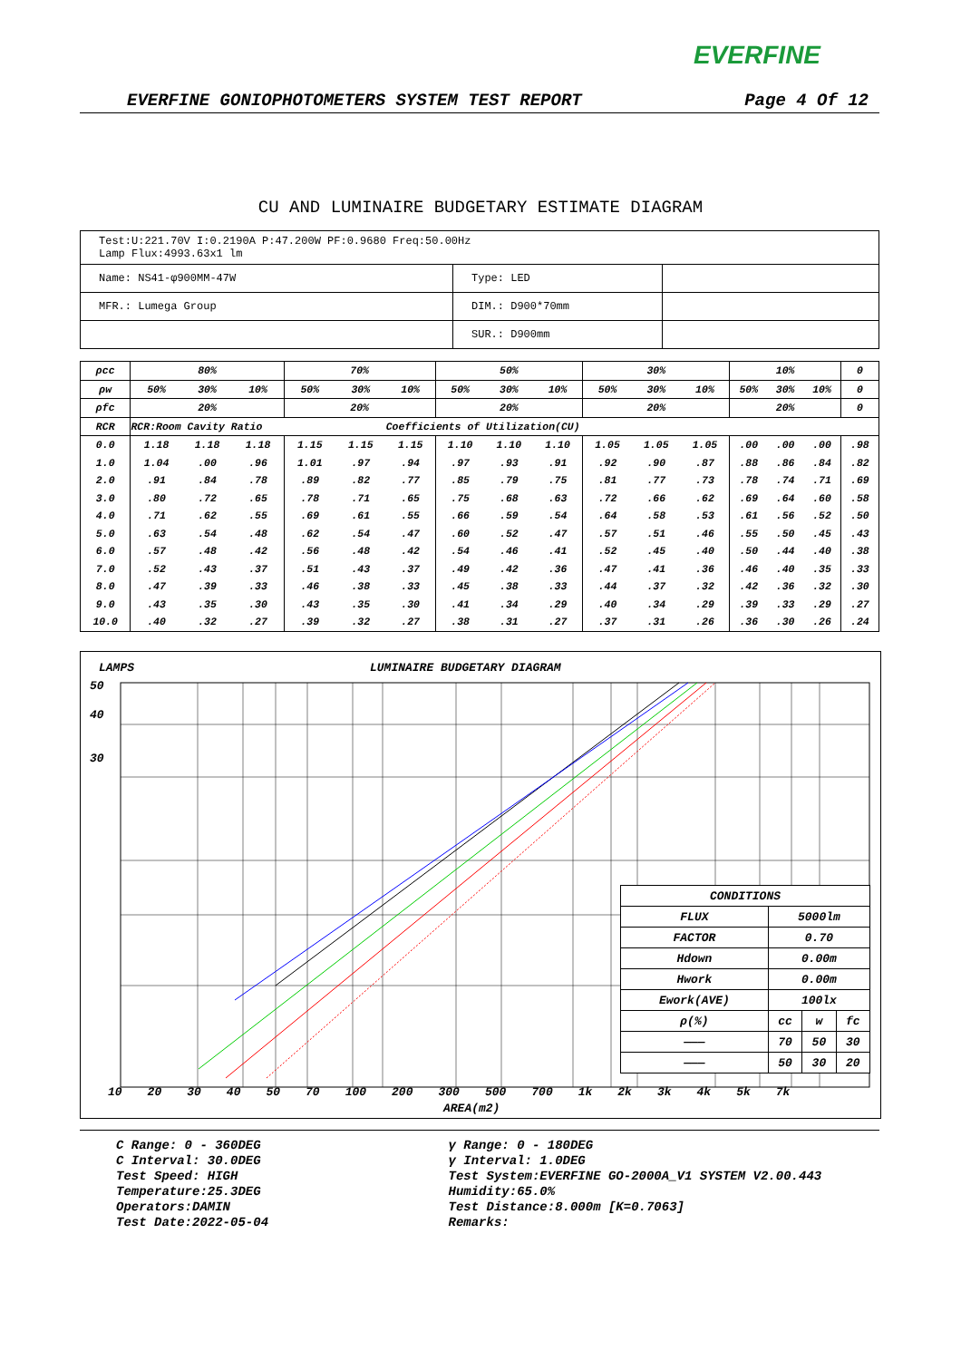EVERFINE
EVERFINE GONIOPHOTOMETERS SYSTEM TEST REPORT Page 4 Of 12
CU AND LUMINAIRE BUDGETARY ESTIMATE DIAGRAM
| Test:U:221.70V I:0.2190A P:47.200W PF:0.9680 Freq:50.00Hz Lamp Flux:4993.63x1 lm | | |
| Name: NS41-φ900MM-47W | Type: LED | |
| MFR.: Lumega Group | DIM.: D900*70mm | |
| | SUR.: D900mm | |
| ρcc | 80% | | | 70% | | | 50% | | | 30% | | | 10% | | | 0 |
| ρw | 50% | 30% | 10% | 50% | 30% | 10% | 50% | 30% | 10% | 50% | 30% | 10% | 50% | 30% | 10% | 0 |
| ρfc | 20% | | | 20% | | | 20% | | | 20% | | | 20% | | | 0 |
| RCR | RCR:Room Cavity Ratio | | | | | Coefficients of Utilization(CU) | | | | | | | | | | |
| 0.0 | 1.18 | 1.18 | 1.18 | 1.15 | 1.15 | 1.15 | 1.10 | 1.10 | 1.10 | 1.05 | 1.05 | 1.05 | .00 | .00 | .00 | .98 |
| 1.0 | 1.04 | .00 | .96 | 1.01 | .97 | .94 | .97 | .93 | .91 | .92 | .90 | .87 | .88 | .86 | .84 | .82 |
| 2.0 | .91 | .84 | .78 | .89 | .82 | .77 | .85 | .79 | .75 | .81 | .77 | .73 | .78 | .74 | .71 | .69 |
| 3.0 | .80 | .72 | .65 | .78 | .71 | .65 | .75 | .68 | .63 | .72 | .66 | .62 | .69 | .64 | .60 | .58 |
| 4.0 | .71 | .62 | .55 | .69 | .61 | .55 | .66 | .59 | .54 | .64 | .58 | .53 | .61 | .56 | .52 | .50 |
| 5.0 | .63 | .54 | .48 | .62 | .54 | .47 | .60 | .52 | .47 | .57 | .51 | .46 | .55 | .50 | .45 | .43 |
| 6.0 | .57 | .48 | .42 | .56 | .48 | .42 | .54 | .46 | .41 | .52 | .45 | .40 | .50 | .44 | .40 | .38 |
| 7.0 | .52 | .43 | .37 | .51 | .43 | .37 | .49 | .42 | .36 | .47 | .41 | .36 | .46 | .40 | .35 | .33 |
| 8.0 | .47 | .39 | .33 | .46 | .38 | .33 | .45 | .38 | .33 | .44 | .37 | .32 | .42 | .36 | .32 | .30 |
| 9.0 | .43 | .35 | .30 | .43 | .35 | .30 | .41 | .34 | .29 | .40 | .34 | .29 | .39 | .33 | .29 | .27 |
| 10.0 | .40 | .32 | .27 | .39 | .32 | .27 | .38 | .31 | .27 | .37 | .31 | .26 | .36 | .30 | .26 | .24 |
LAMPS LUMINAIRE BUDGETARY DIAGRAM
50
40
30
| CONDITIONS | | | |
| FLUX | 5000lm | | |
| FACTOR | 0.70 | | |
| Hdown | 0.00m | | |
| Hwork | 0.00m | | |
| Ework(AVE) | 100lx | | |
| ρ(%) | cc | w | fc |
| ——— | 70 | 50 | 30 |
| ——— | 50 | 30 | 20 |
10 20 30 40 50 70 100 200 300 500 700 1k 2k 3k 4k 5k 7k
AREA(m2)
C Range: 0 - 360DEG
C Interval: 30.0DEG
Test Speed: HIGH
Temperature:25.3DEG
Operators:DAMIN
Test Date:2022-05-04
γ Range: 0 - 180DEG
γ Interval: 1.0DEG
Test System:EVERFINE GO-2000A_V1 SYSTEM V2.00.443
Humidity:65.0%
Test Distance:8.000m [K=0.7063]
Remarks: